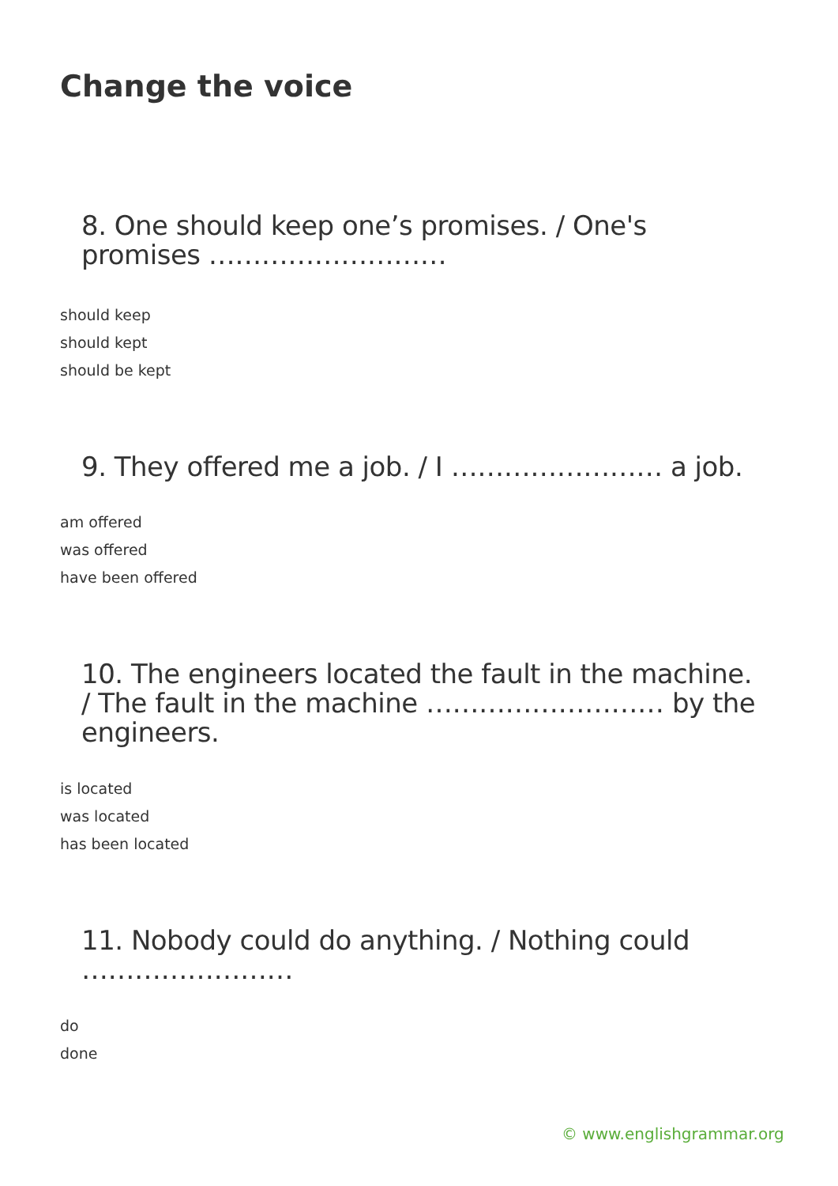Change the voice
8. One should keep one’s promises. / One's promises ………………………
should keep
should kept
should be kept
9. They offered me a job. / I …………………… a job.
am offered
was offered
have been offered
10. The engineers located the fault in the machine. / The fault in the machine ……………………… by the engineers.
is located
was located
has been located
11. Nobody could do anything. / Nothing could ……………………
do
done
© www.englishgrammar.org